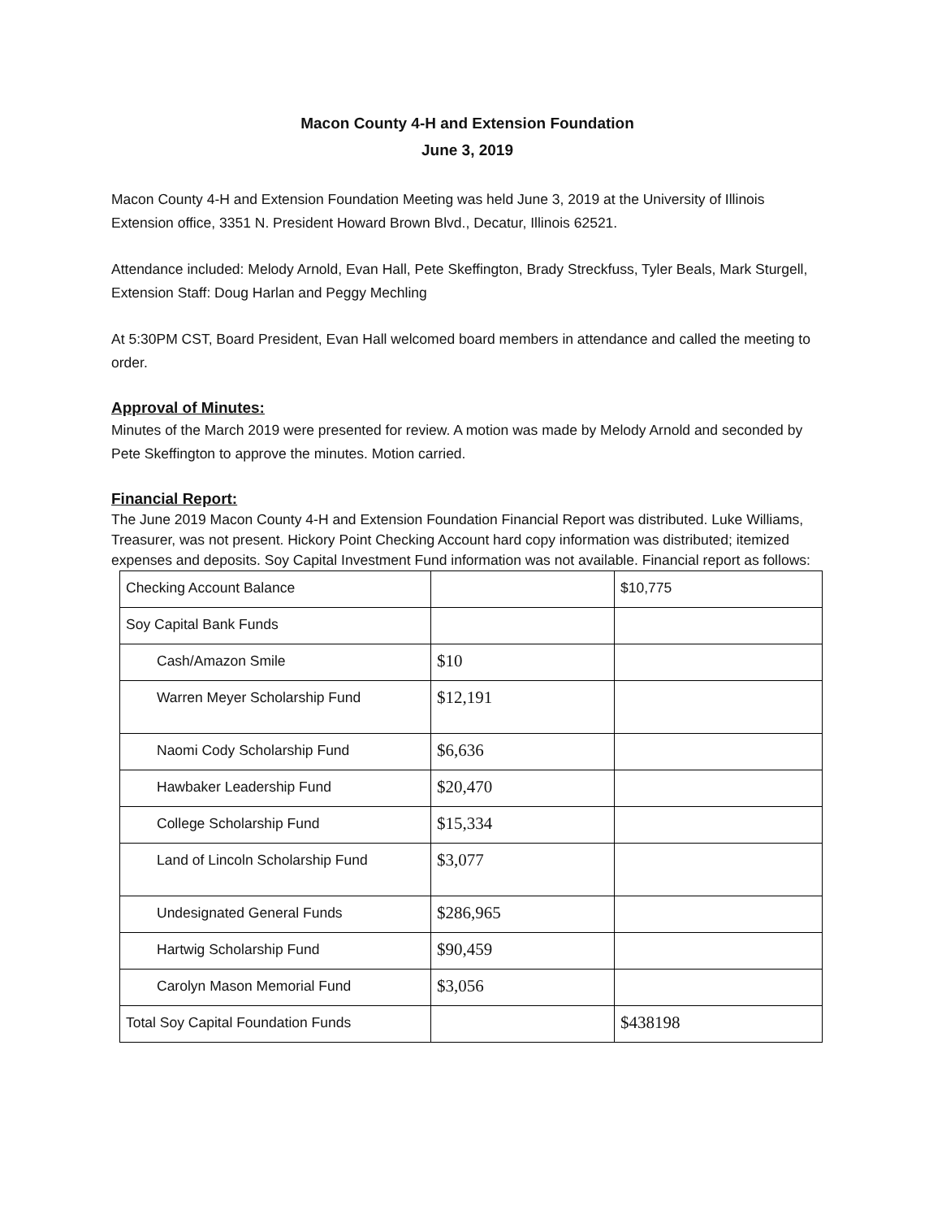Macon County 4-H and Extension Foundation
June 3, 2019
Macon County 4-H and Extension Foundation Meeting was held June 3, 2019 at the University of Illinois Extension office, 3351 N. President Howard Brown Blvd., Decatur, Illinois 62521.
Attendance included: Melody Arnold, Evan Hall, Pete Skeffington, Brady Streckfuss, Tyler Beals, Mark Sturgell, Extension Staff: Doug Harlan and Peggy Mechling
At 5:30PM CST, Board President, Evan Hall welcomed board members in attendance and called the meeting to order.
Approval of Minutes:
Minutes of the March 2019 were presented for review. A motion was made by Melody Arnold and seconded by Pete Skeffington to approve the minutes. Motion carried.
Financial Report:
The June 2019 Macon County 4-H and Extension Foundation Financial Report was distributed. Luke Williams, Treasurer, was not present. Hickory Point Checking Account hard copy information was distributed; itemized expenses and deposits. Soy Capital Investment Fund information was not available. Financial report as follows:
| Checking Account Balance | | $10,775 |
| Soy Capital Bank Funds | | |
| Cash/Amazon Smile | $10 | |
| Warren Meyer Scholarship Fund | $12,191 | |
| Naomi Cody Scholarship Fund | $6,636 | |
| Hawbaker Leadership Fund | $20,470 | |
| College Scholarship Fund | $15,334 | |
| Land of Lincoln Scholarship Fund | $3,077 | |
| Undesignated General Funds | $286,965 | |
| Hartwig Scholarship Fund | $90,459 | |
| Carolyn Mason Memorial Fund | $3,056 | |
| Total Soy Capital Foundation Funds | | $438198 |